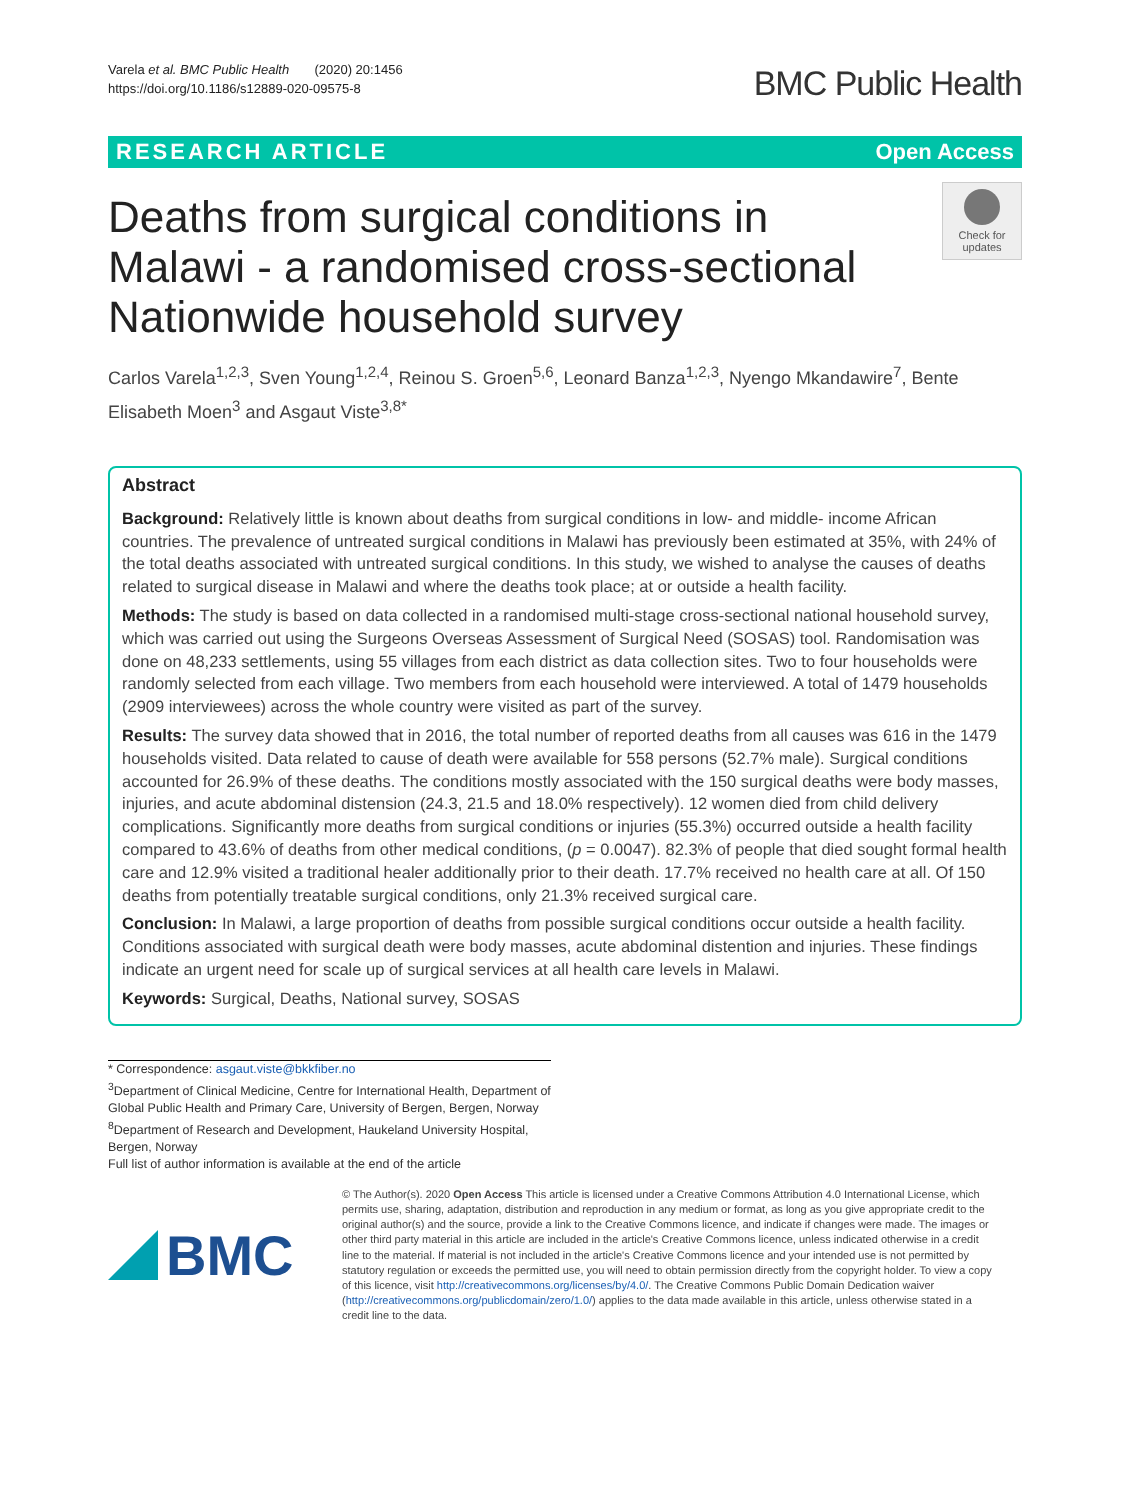Varela et al. BMC Public Health (2020) 20:1456
https://doi.org/10.1186/s12889-020-09575-8
BMC Public Health
RESEARCH ARTICLE Open Access
Deaths from surgical conditions in Malawi - a randomised cross-sectional Nationwide household survey
Check for updates
Carlos Varela<sup>1,2,3</sup>, Sven Young<sup>1,2,4</sup>, Reinou S. Groen<sup>5,6</sup>, Leonard Banza<sup>1,2,3</sup>, Nyengo Mkandawire<sup>7</sup>, Bente Elisabeth Moen<sup>3</sup> and Asgaut Viste<sup>3,8*</sup>
Abstract
Background: Relatively little is known about deaths from surgical conditions in low- and middle- income African countries. The prevalence of untreated surgical conditions in Malawi has previously been estimated at 35%, with 24% of the total deaths associated with untreated surgical conditions. In this study, we wished to analyse the causes of deaths related to surgical disease in Malawi and where the deaths took place; at or outside a health facility.
Methods: The study is based on data collected in a randomised multi-stage cross-sectional national household survey, which was carried out using the Surgeons Overseas Assessment of Surgical Need (SOSAS) tool. Randomisation was done on 48,233 settlements, using 55 villages from each district as data collection sites. Two to four households were randomly selected from each village. Two members from each household were interviewed. A total of 1479 households (2909 interviewees) across the whole country were visited as part of the survey.
Results: The survey data showed that in 2016, the total number of reported deaths from all causes was 616 in the 1479 households visited. Data related to cause of death were available for 558 persons (52.7% male). Surgical conditions accounted for 26.9% of these deaths. The conditions mostly associated with the 150 surgical deaths were body masses, injuries, and acute abdominal distension (24.3, 21.5 and 18.0% respectively). 12 women died from child delivery complications. Significantly more deaths from surgical conditions or injuries (55.3%) occurred outside a health facility compared to 43.6% of deaths from other medical conditions, (p = 0.0047). 82.3% of people that died sought formal health care and 12.9% visited a traditional healer additionally prior to their death. 17.7% received no health care at all. Of 150 deaths from potentially treatable surgical conditions, only 21.3% received surgical care.
Conclusion: In Malawi, a large proportion of deaths from possible surgical conditions occur outside a health facility. Conditions associated with surgical death were body masses, acute abdominal distention and injuries. These findings indicate an urgent need for scale up of surgical services at all health care levels in Malawi.
Keywords: Surgical, Deaths, National survey, SOSAS
* Correspondence: asgaut.viste@bkkfiber.no
<sup>3</sup> Department of Clinical Medicine, Centre for International Health, Department of Global Public Health and Primary Care, University of Bergen, Bergen, Norway
<sup>8</sup> Department of Research and Development, Haukeland University Hospital, Bergen, Norway
Full list of author information is available at the end of the article
BMC
© The Author(s). 2020 Open Access This article is licensed under a Creative Commons Attribution 4.0 International License, which permits use, sharing, adaptation, distribution and reproduction in any medium or format, as long as you give appropriate credit to the original author(s) and the source, provide a link to the Creative Commons licence, and indicate if changes were made. The images or other third party material in this article are included in the article's Creative Commons licence, unless indicated otherwise in a credit line to the material. If material is not included in the article's Creative Commons licence and your intended use is not permitted by statutory regulation or exceeds the permitted use, you will need to obtain permission directly from the copyright holder. To view a copy of this licence, visit http://creativecommons.org/licenses/by/4.0/. The Creative Commons Public Domain Dedication waiver (http://creativecommons.org/publicdomain/zero/1.0/) applies to the data made available in this article, unless otherwise stated in a credit line to the data.